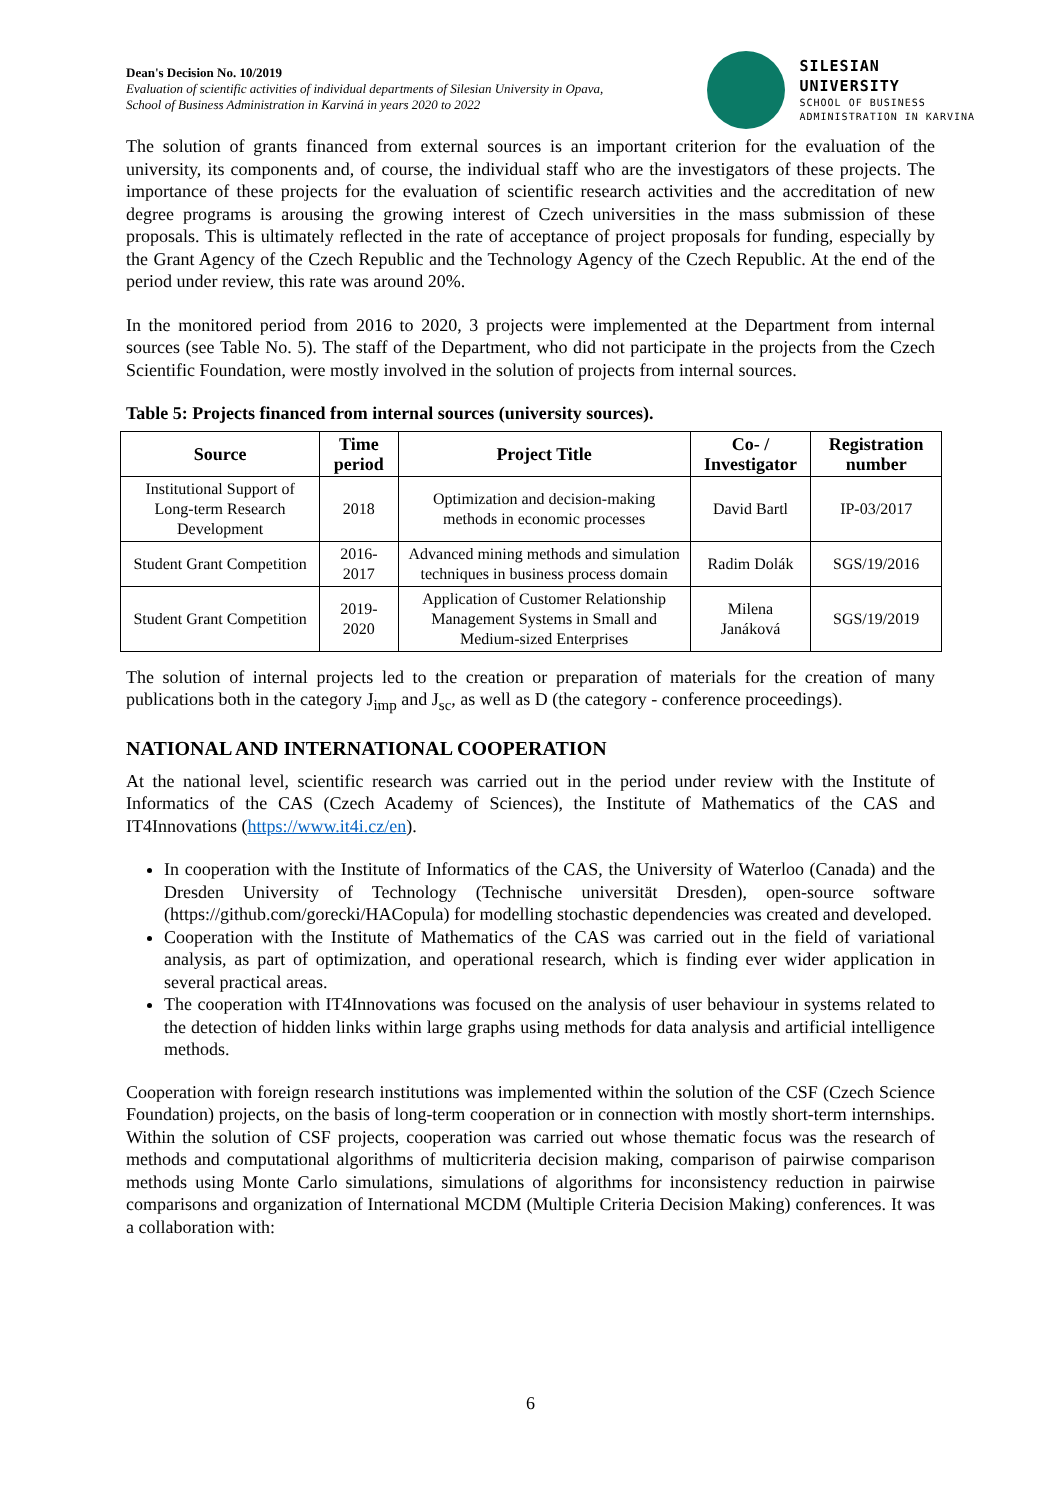Dean's Decision No. 10/2019
Evaluation of scientific activities of individual departments of Silesian University in Opava,
School of Business Administration in Karviná in years 2020 to 2022
SILESIAN
UNIVERSITY
SCHOOL OF BUSINESS
ADMINISTRATION IN KARVINA
The solution of grants financed from external sources is an important criterion for the evaluation of the university, its components and, of course, the individual staff who are the investigators of these projects. The importance of these projects for the evaluation of scientific research activities and the accreditation of new degree programs is arousing the growing interest of Czech universities in the mass submission of these proposals. This is ultimately reflected in the rate of acceptance of project proposals for funding, especially by the Grant Agency of the Czech Republic and the Technology Agency of the Czech Republic. At the end of the period under review, this rate was around 20%.
In the monitored period from 2016 to 2020, 3 projects were implemented at the Department from internal sources (see Table No. 5). The staff of the Department, who did not participate in the projects from the Czech Scientific Foundation, were mostly involved in the solution of projects from internal sources.
Table 5: Projects financed from internal sources (university sources).
| Source | Time period | Project Title | Co- / Investigator | Registration number |
| --- | --- | --- | --- | --- |
| Institutional Support of Long-term Research Development | 2018 | Optimization and decision-making methods in economic processes | David Bartl | IP-03/2017 |
| Student Grant Competition | 2016-2017 | Advanced mining methods and simulation techniques in business process domain | Radim Dolák | SGS/19/2016 |
| Student Grant Competition | 2019-2020 | Application of Customer Relationship Management Systems in Small and Medium-sized Enterprises | Milena Janáková | SGS/19/2019 |
The solution of internal projects led to the creation or preparation of materials for the creation of many publications both in the category J<sub>imp</sub> and J<sub>sc</sub>, as well as D (the category - conference proceedings).
NATIONAL AND INTERNATIONAL COOPERATION
At the national level, scientific research was carried out in the period under review with the Institute of Informatics of the CAS (Czech Academy of Sciences), the Institute of Mathematics of the CAS and IT4Innovations (https://www.it4i.cz/en).
In cooperation with the Institute of Informatics of the CAS, the University of Waterloo (Canada) and the Dresden University of Technology (Technische universität Dresden), open-source software (https://github.com/gorecki/HACopula) for modelling stochastic dependencies was created and developed.
Cooperation with the Institute of Mathematics of the CAS was carried out in the field of variational analysis, as part of optimization, and operational research, which is finding ever wider application in several practical areas.
The cooperation with IT4Innovations was focused on the analysis of user behaviour in systems related to the detection of hidden links within large graphs using methods for data analysis and artificial intelligence methods.
Cooperation with foreign research institutions was implemented within the solution of the CSF (Czech Science Foundation) projects, on the basis of long-term cooperation or in connection with mostly short-term internships. Within the solution of CSF projects, cooperation was carried out whose thematic focus was the research of methods and computational algorithms of multicriteria decision making, comparison of pairwise comparison methods using Monte Carlo simulations, simulations of algorithms for inconsistency reduction in pairwise comparisons and organization of International MCDM (Multiple Criteria Decision Making) conferences. It was a collaboration with:
6